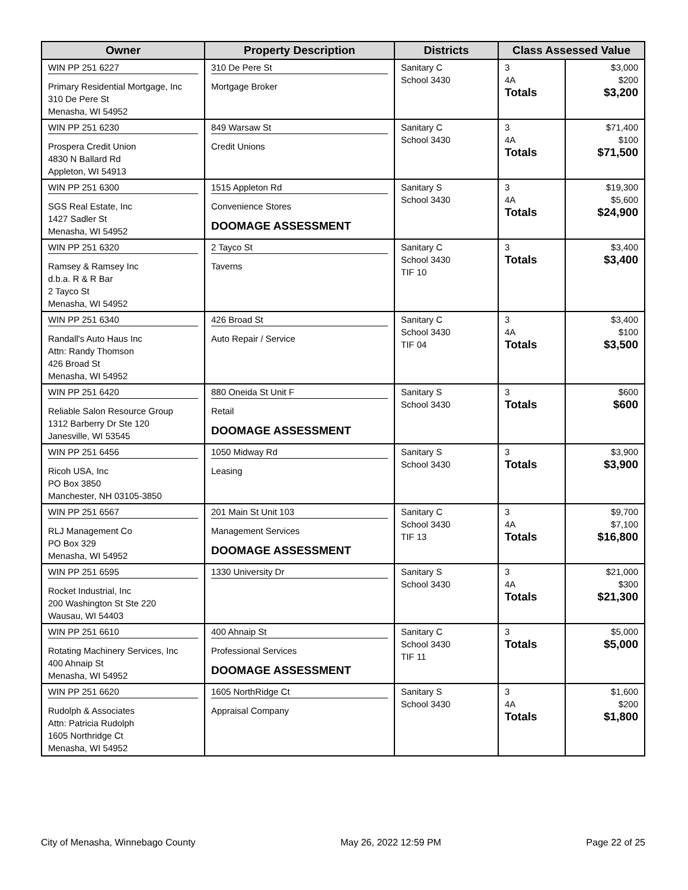| Owner | Property Description | Districts | Class Assessed Value | |
| --- | --- | --- | --- | --- |
| WIN PP 251 6227 Primary Residential Mortgage, Inc 310 De Pere St Menasha, WI 54952 | 310 De Pere St Mortgage Broker | Sanitary C School 3430 | 3 4A Totals | $3,000 $200 $3,200 |
| WIN PP 251 6230 Prospera Credit Union 4830 N Ballard Rd Appleton, WI 54913 | 849 Warsaw St Credit Unions | Sanitary C School 3430 | 3 4A Totals | $71,400 $100 $71,500 |
| WIN PP 251 6300 SGS Real Estate, Inc 1427 Sadler St Menasha, WI 54952 | 1515 Appleton Rd Convenience Stores DOOMAGE ASSESSMENT | Sanitary S School 3430 | 3 4A Totals | $19,300 $5,600 $24,900 |
| WIN PP 251 6320 Ramsey & Ramsey Inc d.b.a. R & R Bar 2 Tayco St Menasha, WI 54952 | 2 Tayco St Taverns | Sanitary C School 3430 TIF 10 | 3 Totals | $3,400 $3,400 |
| WIN PP 251 6340 Randall's Auto Haus Inc Attn: Randy Thomson 426 Broad St Menasha, WI 54952 | 426 Broad St Auto Repair / Service | Sanitary C School 3430 TIF 04 | 3 4A Totals | $3,400 $100 $3,500 |
| WIN PP 251 6420 Reliable Salon Resource Group 1312 Barberry Dr Ste 120 Janesville, WI 53545 | 880 Oneida St Unit F Retail DOOMAGE ASSESSMENT | Sanitary S School 3430 | 3 Totals | $600 $600 |
| WIN PP 251 6456 Ricoh USA, Inc PO Box 3850 Manchester, NH 03105-3850 | 1050 Midway Rd Leasing | Sanitary S School 3430 | 3 Totals | $3,900 $3,900 |
| WIN PP 251 6567 RLJ Management Co PO Box 329 Menasha, WI 54952 | 201 Main St Unit 103 Management Services DOOMAGE ASSESSMENT | Sanitary C School 3430 TIF 13 | 3 4A Totals | $9,700 $7,100 $16,800 |
| WIN PP 251 6595 Rocket Industrial, Inc 200 Washington St Ste 220 Wausau, WI 54403 | 1330 University Dr | Sanitary S School 3430 | 3 4A Totals | $21,000 $300 $21,300 |
| WIN PP 251 6610 Rotating Machinery Services, Inc 400 Ahnaip St Menasha, WI 54952 | 400 Ahnaip St Professional Services DOOMAGE ASSESSMENT | Sanitary C School 3430 TIF 11 | 3 Totals | $5,000 $5,000 |
| WIN PP 251 6620 Rudolph & Associates Attn: Patricia Rudolph 1605 Northridge Ct Menasha, WI 54952 | 1605 NorthRidge Ct Appraisal Company | Sanitary S School 3430 | 3 4A Totals | $1,600 $200 $1,800 |
City of Menasha, Winnebago County May 26, 2022 12:59 PM Page 22 of 25